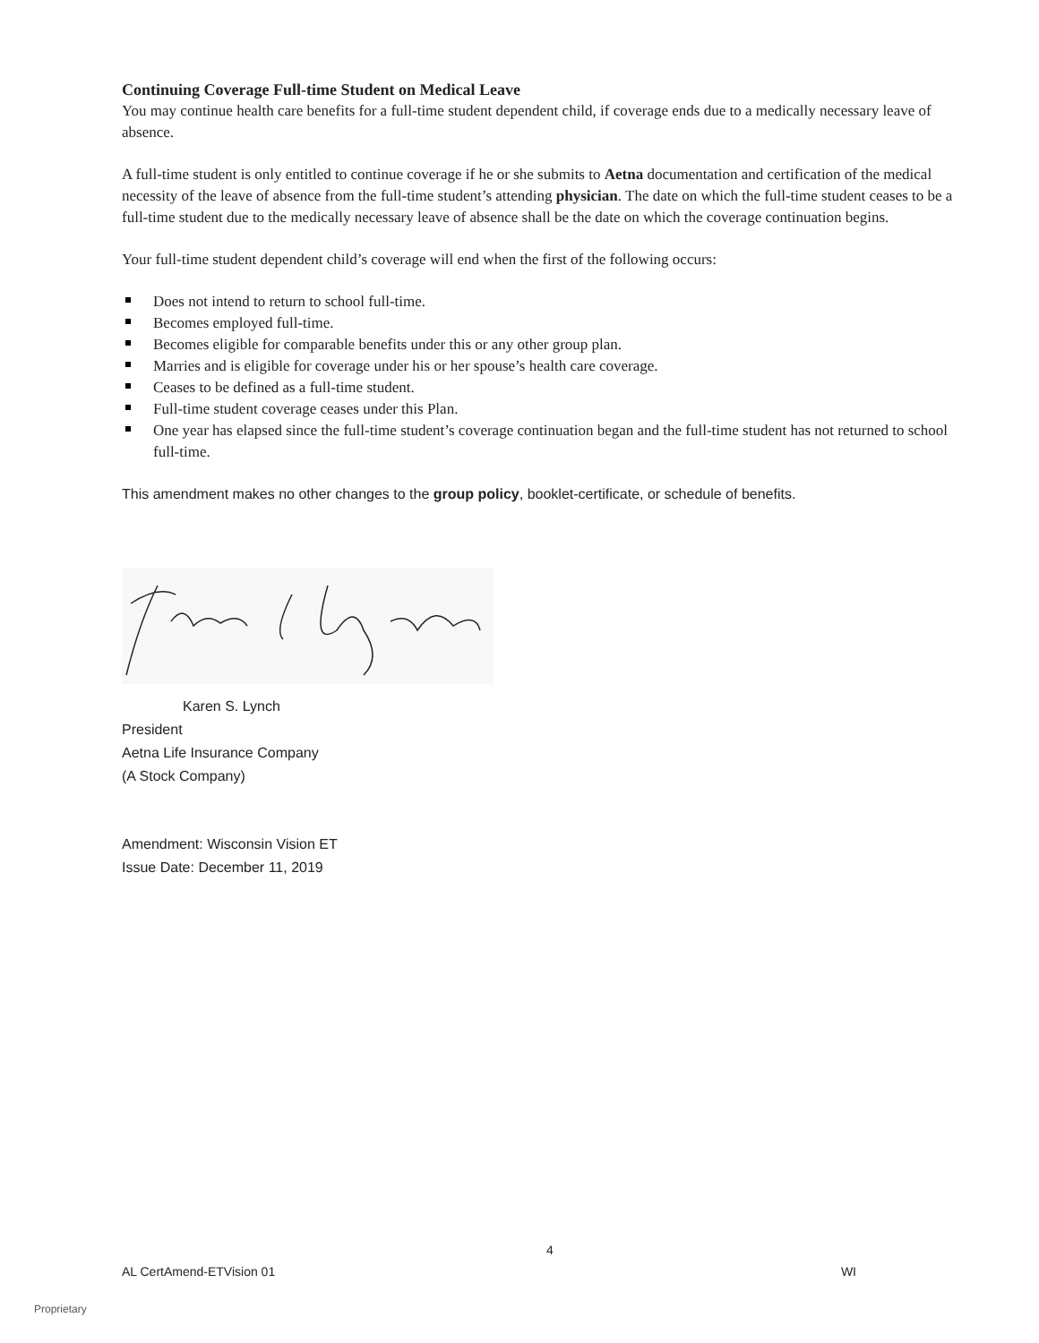Continuing Coverage Full-time Student on Medical Leave
You may continue health care benefits for a full-time student dependent child, if coverage ends due to a medically necessary leave of absence.
A full-time student is only entitled to continue coverage if he or she submits to Aetna documentation and certification of the medical necessity of the leave of absence from the full-time student’s attending physician. The date on which the full-time student ceases to be a full-time student due to the medically necessary leave of absence shall be the date on which the coverage continuation begins.
Your full-time student dependent child’s coverage will end when the first of the following occurs:
Does not intend to return to school full-time.
Becomes employed full-time.
Becomes eligible for comparable benefits under this or any other group plan.
Marries and is eligible for coverage under his or her spouse’s health care coverage.
Ceases to be defined as a full-time student.
Full-time student coverage ceases under this Plan.
One year has elapsed since the full-time student’s coverage continuation began and the full-time student has not returned to school full-time.
This amendment makes no other changes to the group policy, booklet-certificate, or schedule of benefits.
Karen S. Lynch
President
Aetna Life Insurance Company
(A Stock Company)
Amendment: Wisconsin Vision ET
Issue Date: December 11, 2019
4
AL CertAmend-ETVision 01 WI
Proprietary